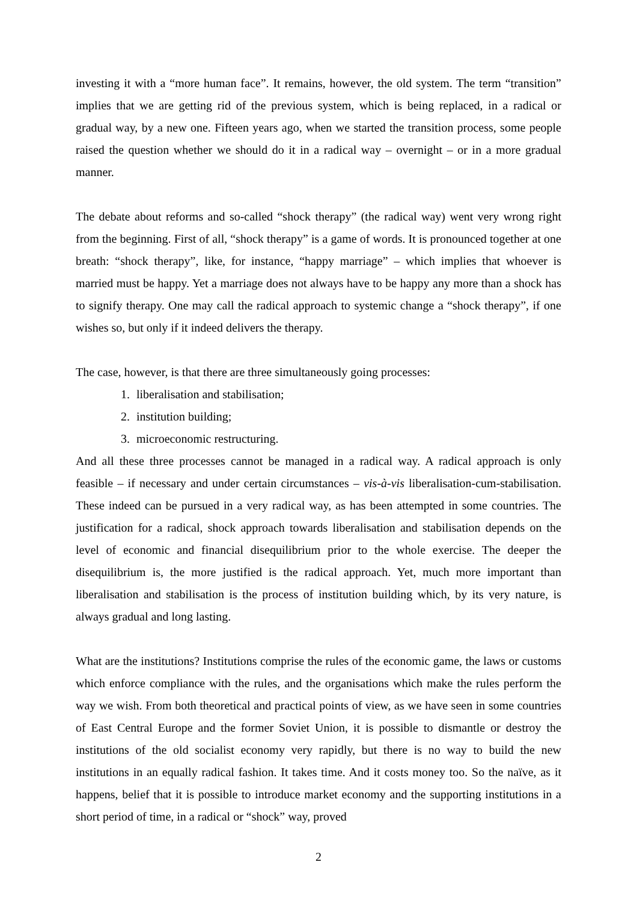investing it with a “more human face”. It remains, however, the old system. The term “transition” implies that we are getting rid of the previous system, which is being replaced, in a radical or gradual way, by a new one. Fifteen years ago, when we started the transition process, some people raised the question whether we should do it in a radical way – overnight – or in a more gradual manner.
The debate about reforms and so-called “shock therapy” (the radical way) went very wrong right from the beginning. First of all, “shock therapy” is a game of words. It is pronounced together at one breath: “shock therapy”, like, for instance, “happy marriage” – which implies that whoever is married must be happy. Yet a marriage does not always have to be happy any more than a shock has to signify therapy. One may call the radical approach to systemic change a “shock therapy”, if one wishes so, but only if it indeed delivers the therapy.
The case, however, is that there are three simultaneously going processes:
1. liberalisation and stabilisation;
2. institution building;
3. microeconomic restructuring.
And all these three processes cannot be managed in a radical way. A radical approach is only feasible – if necessary and under certain circumstances – vis-à-vis liberalisation-cum-stabilisation. These indeed can be pursued in a very radical way, as has been attempted in some countries. The justification for a radical, shock approach towards liberalisation and stabilisation depends on the level of economic and financial disequilibrium prior to the whole exercise. The deeper the disequilibrium is, the more justified is the radical approach. Yet, much more important than liberalisation and stabilisation is the process of institution building which, by its very nature, is always gradual and long lasting.
What are the institutions? Institutions comprise the rules of the economic game, the laws or customs which enforce compliance with the rules, and the organisations which make the rules perform the way we wish. From both theoretical and practical points of view, as we have seen in some countries of East Central Europe and the former Soviet Union, it is possible to dismantle or destroy the institutions of the old socialist economy very rapidly, but there is no way to build the new institutions in an equally radical fashion. It takes time. And it costs money too. So the naïve, as it happens, belief that it is possible to introduce market economy and the supporting institutions in a short period of time, in a radical or “shock” way, proved
2